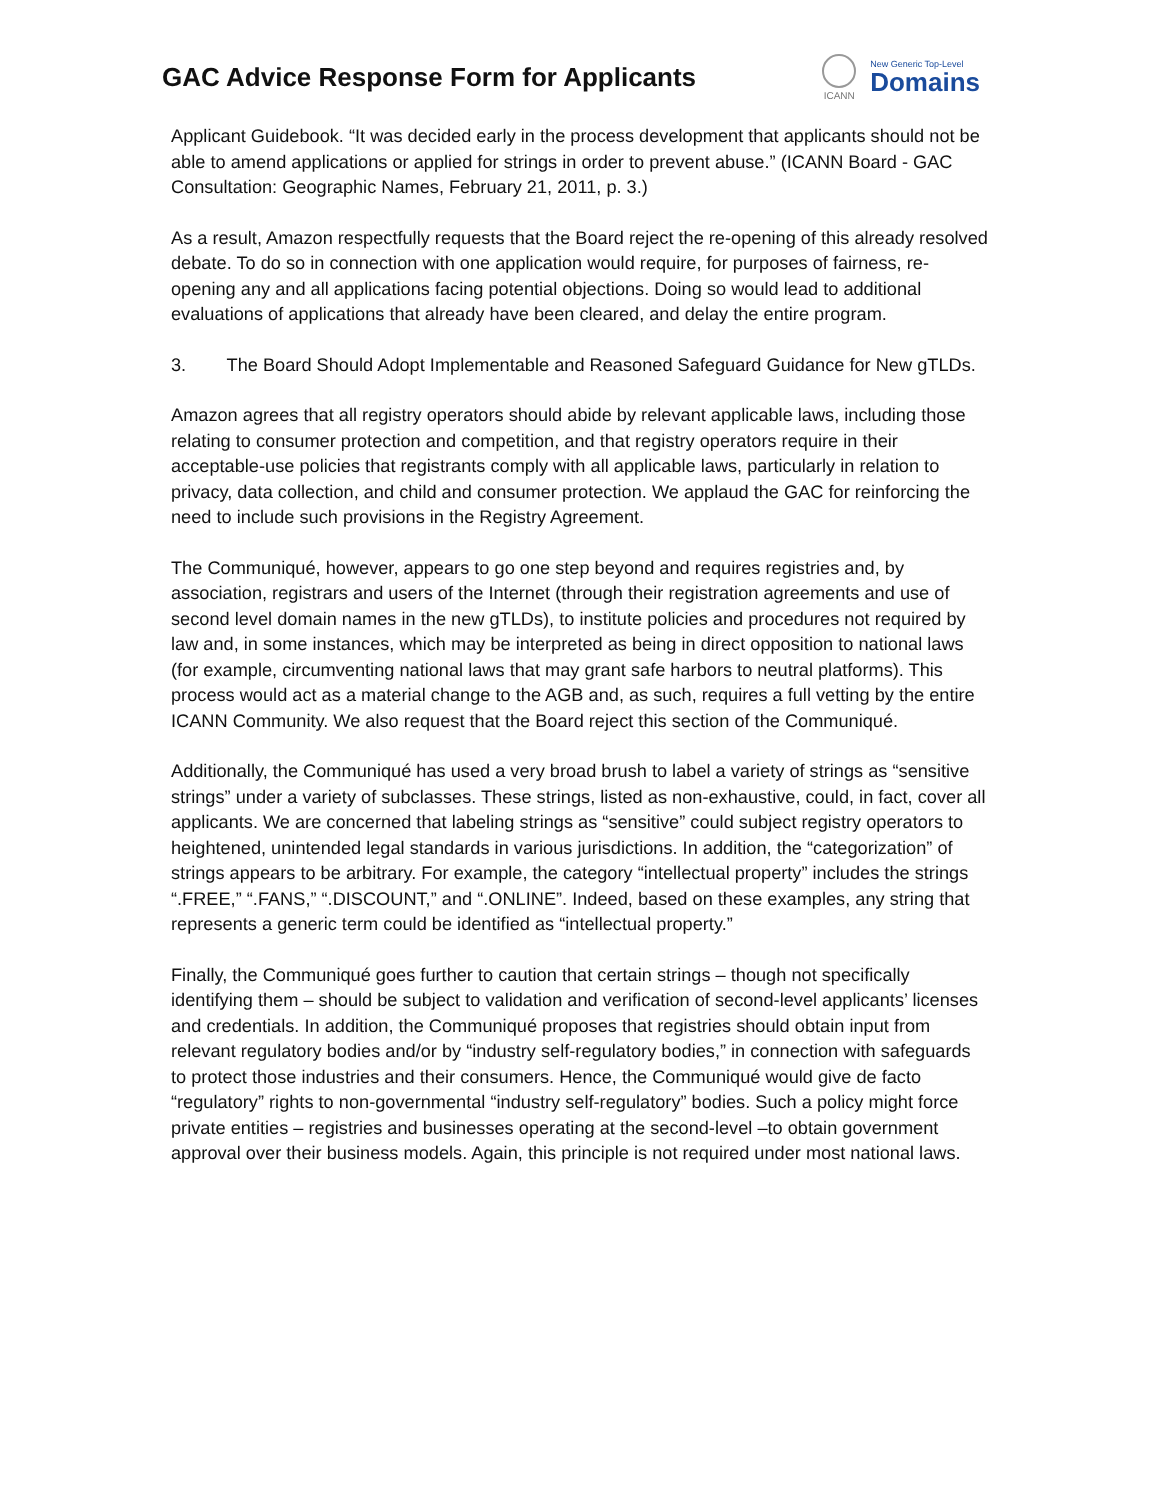GAC Advice Response Form for Applicants
ICANN
New Generic Top-Level
Domains
Applicant Guidebook. “It was decided early in the process development that applicants should not be able to amend applications or applied for strings in order to prevent abuse.” (ICANN Board - GAC Consultation: Geographic Names, February 21, 2011, p. 3.)
As a result, Amazon respectfully requests that the Board reject the re-opening of this already resolved debate. To do so in connection with one application would require, for purposes of fairness, re-opening any and all applications facing potential objections. Doing so would lead to additional evaluations of applications that already have been cleared, and delay the entire program.
3. The Board Should Adopt Implementable and Reasoned Safeguard Guidance for New gTLDs.
Amazon agrees that all registry operators should abide by relevant applicable laws, including those relating to consumer protection and competition, and that registry operators require in their acceptable-use policies that registrants comply with all applicable laws, particularly in relation to privacy, data collection, and child and consumer protection. We applaud the GAC for reinforcing the need to include such provisions in the Registry Agreement.
The Communiqué, however, appears to go one step beyond and requires registries and, by association, registrars and users of the Internet (through their registration agreements and use of second level domain names in the new gTLDs), to institute policies and procedures not required by law and, in some instances, which may be interpreted as being in direct opposition to national laws (for example, circumventing national laws that may grant safe harbors to neutral platforms). This process would act as a material change to the AGB and, as such, requires a full vetting by the entire ICANN Community. We also request that the Board reject this section of the Communiqué.
Additionally, the Communiqué has used a very broad brush to label a variety of strings as “sensitive strings” under a variety of subclasses. These strings, listed as non-exhaustive, could, in fact, cover all applicants. We are concerned that labeling strings as “sensitive” could subject registry operators to heightened, unintended legal standards in various jurisdictions. In addition, the “categorization” of strings appears to be arbitrary. For example, the category “intellectual property” includes the strings “.FREE,” “.FANS,” “.DISCOUNT,” and “.ONLINE”. Indeed, based on these examples, any string that represents a generic term could be identified as “intellectual property.”
Finally, the Communiqué goes further to caution that certain strings – though not specifically identifying them – should be subject to validation and verification of second-level applicants’ licenses and credentials. In addition, the Communiqué proposes that registries should obtain input from relevant regulatory bodies and/or by “industry self-regulatory bodies,” in connection with safeguards to protect those industries and their consumers. Hence, the Communiqué would give de facto “regulatory” rights to non-governmental “industry self-regulatory” bodies. Such a policy might force private entities – registries and businesses operating at the second-level –to obtain government approval over their business models. Again, this principle is not required under most national laws.